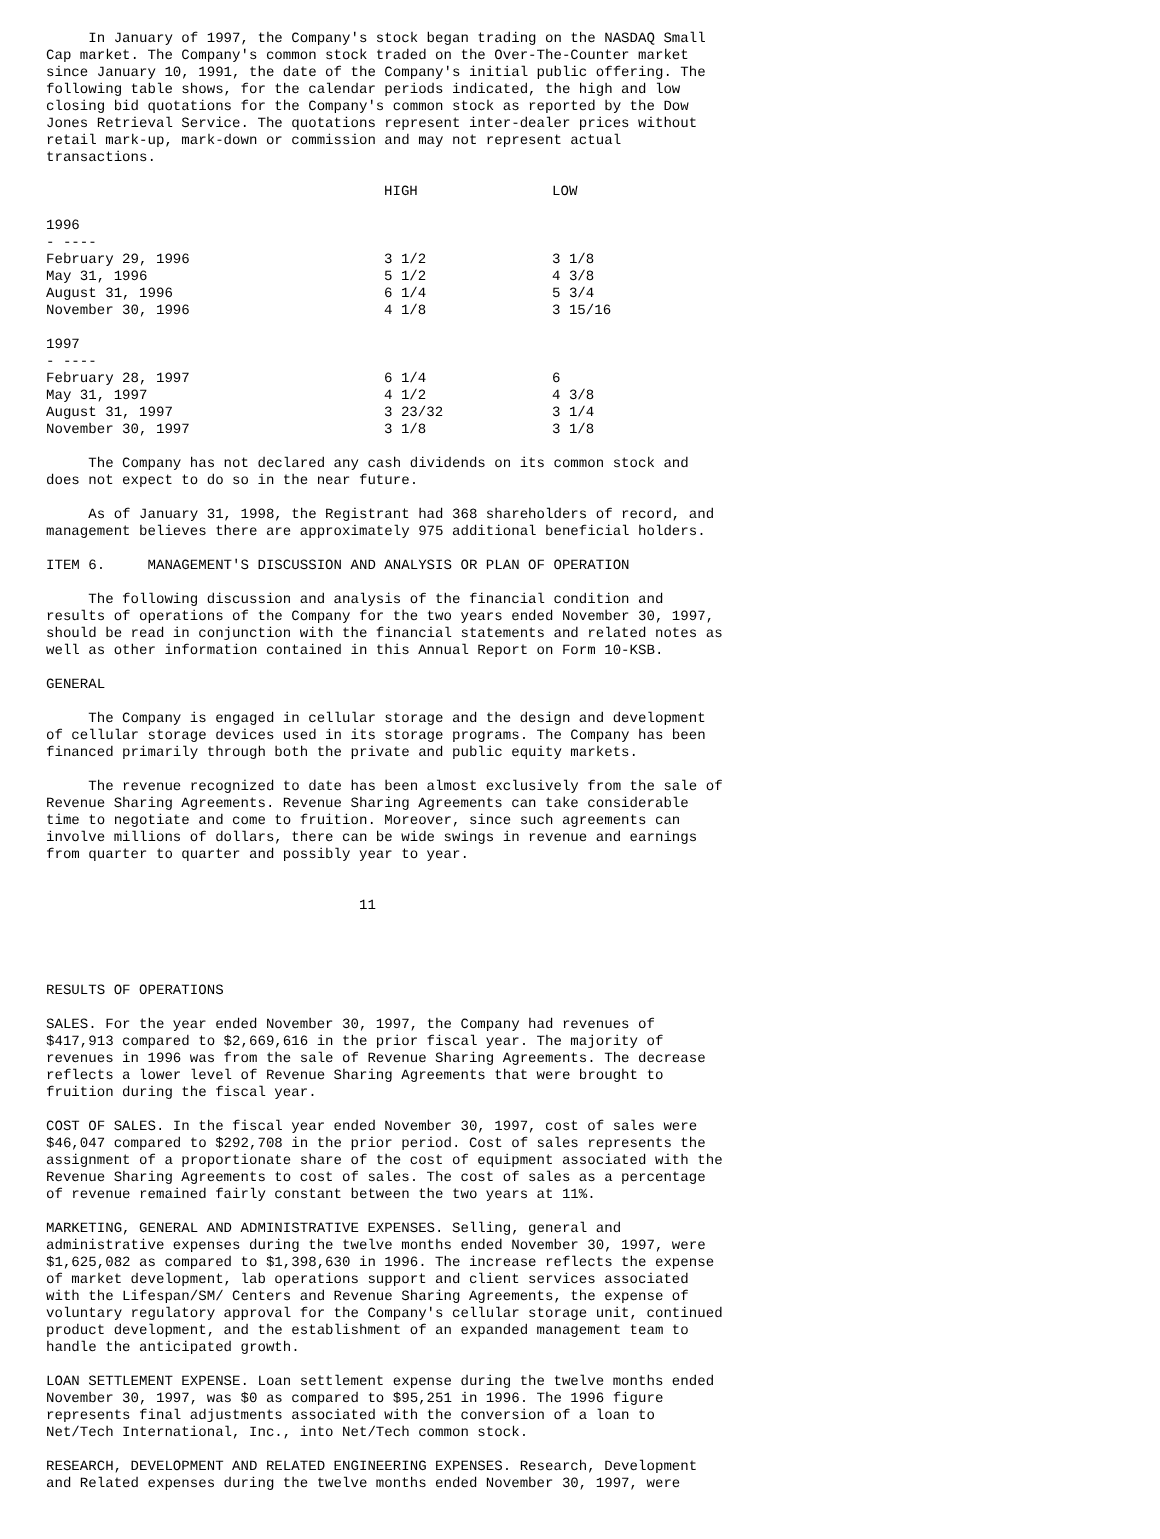In January of 1997, the Company's stock began trading on the NASDAQ Small
Cap market. The Company's common stock traded on the Over-The-Counter market
since January 10, 1991, the date of the Company's initial public offering. The
following table shows, for the calendar periods indicated, the high and low
closing bid quotations for the Company's common stock as reported by the Dow
Jones Retrieval Service. The quotations represent inter-dealer prices without
retail mark-up, mark-down or commission and may not represent actual
transactions.
| | HIGH | LOW |
| --- | --- | --- |
| 1996 - ---- | | |
| February 29, 1996 | 3 1/2 | 3 1/8 |
| May 31, 1996 | 5 1/2 | 4 3/8 |
| August 31, 1996 | 6 1/4 | 5 3/4 |
| November 30, 1996 | 4 1/8 | 3 15/16 |
| 1997 - ---- | | |
| February 28, 1997 | 6 1/4 | 6 |
| May 31, 1997 | 4 1/2 | 4 3/8 |
| August 31, 1997 | 3 23/32 | 3 1/4 |
| November 30, 1997 | 3 1/8 | 3 1/8 |
     The Company has not declared any cash dividends on its common stock and
does not expect to do so in the near future.
     As of January 31, 1998, the Registrant had 368 shareholders of record, and
management believes there are approximately 975 additional beneficial holders.
ITEM 6.     MANAGEMENT'S DISCUSSION AND ANALYSIS OR PLAN OF OPERATION
     The following discussion and analysis of the financial condition and
results of operations of the Company for the two years ended November 30, 1997,
should be read in conjunction with the financial statements and related notes as
well as other information contained in this Annual Report on Form 10-KSB.
GENERAL
     The Company is engaged in cellular storage and the design and development
of cellular storage devices used in its storage programs. The Company has been
financed primarily through both the private and public equity markets.
     The revenue recognized to date has been almost exclusively from the sale of
Revenue Sharing Agreements. Revenue Sharing Agreements can take considerable
time to negotiate and come to fruition. Moreover, since such agreements can
involve millions of dollars, there can be wide swings in revenue and earnings
from quarter to quarter and possibly year to year.
                                     11
RESULTS OF OPERATIONS
SALES. For the year ended November 30, 1997, the Company had revenues of
$417,913 compared to $2,669,616 in the prior fiscal year. The majority of
revenues in 1996 was from the sale of Revenue Sharing Agreements. The decrease
reflects a lower level of Revenue Sharing Agreements that were brought to
fruition during the fiscal year.
COST OF SALES. In the fiscal year ended November 30, 1997, cost of sales were
$46,047 compared to $292,708 in the prior period. Cost of sales represents the
assignment of a proportionate share of the cost of equipment associated with the
Revenue Sharing Agreements to cost of sales. The cost of sales as a percentage
of revenue remained fairly constant between the two years at 11%.
MARKETING, GENERAL AND ADMINISTRATIVE EXPENSES. Selling, general and
administrative expenses during the twelve months ended November 30, 1997, were
$1,625,082 as compared to $1,398,630 in 1996. The increase reflects the expense
of market development, lab operations support and client services associated
with the Lifespan/SM/ Centers and Revenue Sharing Agreements, the expense of
voluntary regulatory approval for the Company's cellular storage unit, continued
product development, and the establishment of an expanded management team to
handle the anticipated growth.
LOAN SETTLEMENT EXPENSE. Loan settlement expense during the twelve months ended
November 30, 1997, was $0 as compared to $95,251 in 1996. The 1996 figure
represents final adjustments associated with the conversion of a loan to
Net/Tech International, Inc., into Net/Tech common stock.
RESEARCH, DEVELOPMENT AND RELATED ENGINEERING EXPENSES. Research, Development
and Related expenses during the twelve months ended November 30, 1997, were